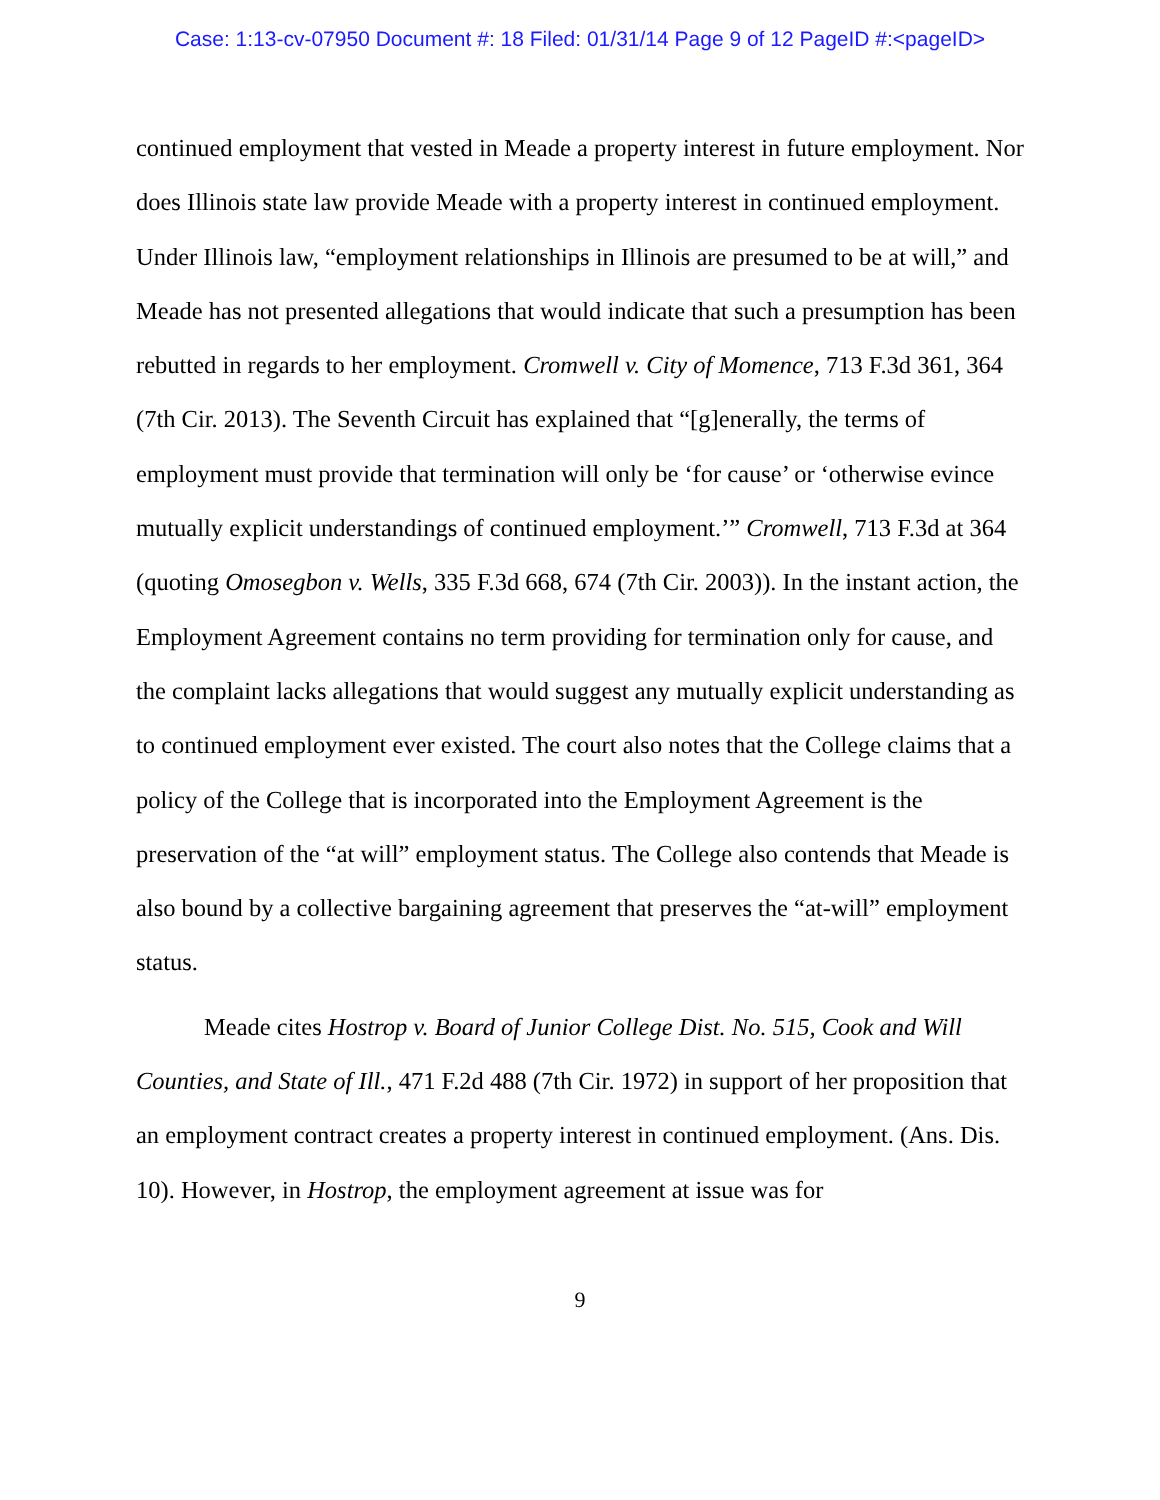Case: 1:13-cv-07950 Document #: 18 Filed: 01/31/14 Page 9 of 12 PageID #:<pageID>
continued employment that vested in Meade a property interest in future employment. Nor does Illinois state law provide Meade with a property interest in continued employment. Under Illinois law, “employment relationships in Illinois are presumed to be at will,” and Meade has not presented allegations that would indicate that such a presumption has been rebutted in regards to her employment. Cromwell v. City of Momence, 713 F.3d 361, 364 (7th Cir. 2013). The Seventh Circuit has explained that “[g]enerally, the terms of employment must provide that termination will only be ‘for cause’ or ‘otherwise evince mutually explicit understandings of continued employment.’” Cromwell, 713 F.3d at 364 (quoting Omosegbon v. Wells, 335 F.3d 668, 674 (7th Cir. 2003)). In the instant action, the Employment Agreement contains no term providing for termination only for cause, and the complaint lacks allegations that would suggest any mutually explicit understanding as to continued employment ever existed. The court also notes that the College claims that a policy of the College that is incorporated into the Employment Agreement is the preservation of the “at will” employment status. The College also contends that Meade is also bound by a collective bargaining agreement that preserves the “at-will” employment status.
Meade cites Hostrop v. Board of Junior College Dist. No. 515, Cook and Will Counties, and State of Ill., 471 F.2d 488 (7th Cir. 1972) in support of her proposition that an employment contract creates a property interest in continued employment. (Ans. Dis. 10). However, in Hostrop, the employment agreement at issue was for
9